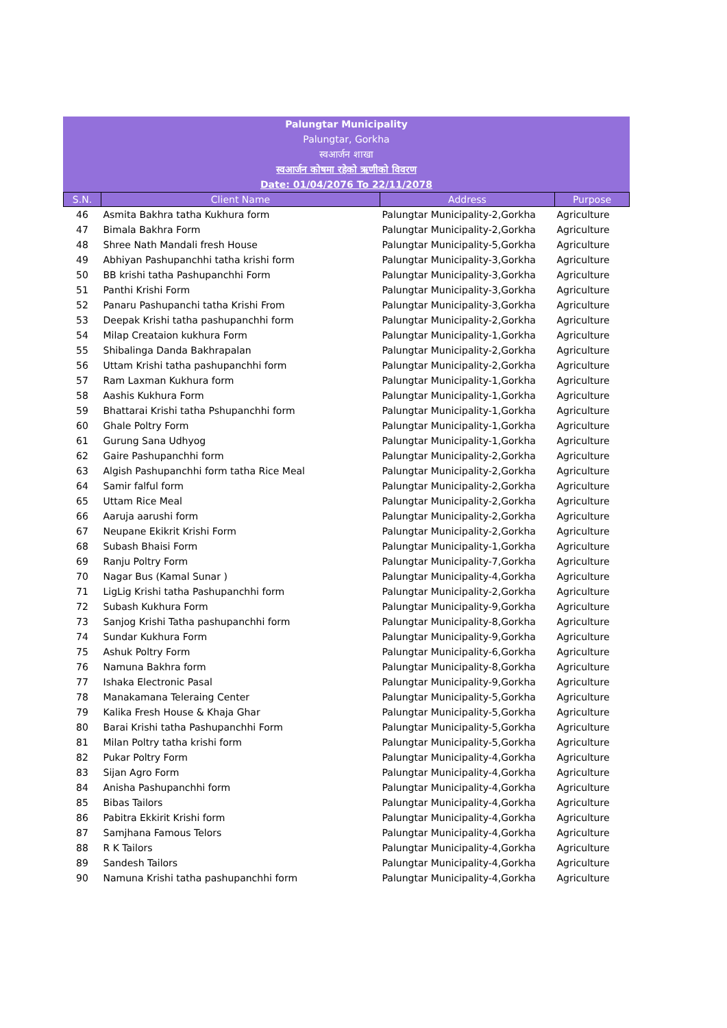Palungtar Municipality
Palungtar, Gorkha
स्वआर्जन शाखा
स्वआर्जन कोषमा रहेको ऋणीको विवरण
Date: 01/04/2076 To 22/11/2078
| S.N. | Client Name | Address | Purpose |
| --- | --- | --- | --- |
| 46 | Asmita Bakhra tatha Kukhura form | Palungtar Municipality-2,Gorkha | Agriculture |
| 47 | Bimala Bakhra Form | Palungtar Municipality-2,Gorkha | Agriculture |
| 48 | Shree Nath Mandali fresh House | Palungtar Municipality-5,Gorkha | Agriculture |
| 49 | Abhiyan Pashupanchhi tatha krishi form | Palungtar Municipality-3,Gorkha | Agriculture |
| 50 | BB krishi tatha Pashupanchhi Form | Palungtar Municipality-3,Gorkha | Agriculture |
| 51 | Panthi Krishi Form | Palungtar Municipality-3,Gorkha | Agriculture |
| 52 | Panaru Pashupanchi tatha Krishi From | Palungtar Municipality-3,Gorkha | Agriculture |
| 53 | Deepak Krishi tatha pashupanchhi form | Palungtar Municipality-2,Gorkha | Agriculture |
| 54 | Milap Creataion kukhura Form | Palungtar Municipality-1,Gorkha | Agriculture |
| 55 | Shibalinga Danda Bakhrapalan | Palungtar Municipality-2,Gorkha | Agriculture |
| 56 | Uttam Krishi tatha pashupanchhi form | Palungtar Municipality-2,Gorkha | Agriculture |
| 57 | Ram Laxman Kukhura form | Palungtar Municipality-1,Gorkha | Agriculture |
| 58 | Aashis Kukhura Form | Palungtar Municipality-1,Gorkha | Agriculture |
| 59 | Bhattarai Krishi tatha Pshupanchhi form | Palungtar Municipality-1,Gorkha | Agriculture |
| 60 | Ghale Poltry Form | Palungtar Municipality-1,Gorkha | Agriculture |
| 61 | Gurung Sana Udhyog | Palungtar Municipality-1,Gorkha | Agriculture |
| 62 | Gaire Pashupanchhi form | Palungtar Municipality-2,Gorkha | Agriculture |
| 63 | Algish Pashupanchhi form tatha Rice Meal | Palungtar Municipality-2,Gorkha | Agriculture |
| 64 | Samir falful form | Palungtar Municipality-2,Gorkha | Agriculture |
| 65 | Uttam Rice Meal | Palungtar Municipality-2,Gorkha | Agriculture |
| 66 | Aaruja aarushi form | Palungtar Municipality-2,Gorkha | Agriculture |
| 67 | Neupane Ekikrit Krishi Form | Palungtar Municipality-2,Gorkha | Agriculture |
| 68 | Subash Bhaisi Form | Palungtar Municipality-1,Gorkha | Agriculture |
| 69 | Ranju Poltry Form | Palungtar Municipality-7,Gorkha | Agriculture |
| 70 | Nagar Bus (Kamal Sunar ) | Palungtar Municipality-4,Gorkha | Agriculture |
| 71 | LigLig Krishi tatha Pashupanchhi form | Palungtar Municipality-2,Gorkha | Agriculture |
| 72 | Subash Kukhura Form | Palungtar Municipality-9,Gorkha | Agriculture |
| 73 | Sanjog Krishi Tatha pashupanchhi form | Palungtar Municipality-8,Gorkha | Agriculture |
| 74 | Sundar Kukhura Form | Palungtar Municipality-9,Gorkha | Agriculture |
| 75 | Ashuk Poltry Form | Palungtar Municipality-6,Gorkha | Agriculture |
| 76 | Namuna Bakhra form | Palungtar Municipality-8,Gorkha | Agriculture |
| 77 | Ishaka Electronic Pasal | Palungtar Municipality-9,Gorkha | Agriculture |
| 78 | Manakamana Teleraing Center | Palungtar Municipality-5,Gorkha | Agriculture |
| 79 | Kalika Fresh House & Khaja Ghar | Palungtar Municipality-5,Gorkha | Agriculture |
| 80 | Barai Krishi tatha Pashupanchhi Form | Palungtar Municipality-5,Gorkha | Agriculture |
| 81 | Milan Poltry tatha krishi form | Palungtar Municipality-5,Gorkha | Agriculture |
| 82 | Pukar Poltry Form | Palungtar Municipality-4,Gorkha | Agriculture |
| 83 | Sijan Agro Form | Palungtar Municipality-4,Gorkha | Agriculture |
| 84 | Anisha Pashupanchhi form | Palungtar Municipality-4,Gorkha | Agriculture |
| 85 | Bibas Tailors | Palungtar Municipality-4,Gorkha | Agriculture |
| 86 | Pabitra Ekkirit Krishi form | Palungtar Municipality-4,Gorkha | Agriculture |
| 87 | Samjhana Famous Telors | Palungtar Municipality-4,Gorkha | Agriculture |
| 88 | R K Tailors | Palungtar Municipality-4,Gorkha | Agriculture |
| 89 | Sandesh Tailors | Palungtar Municipality-4,Gorkha | Agriculture |
| 90 | Namuna Krishi tatha pashupanchhi form | Palungtar Municipality-4,Gorkha | Agriculture |